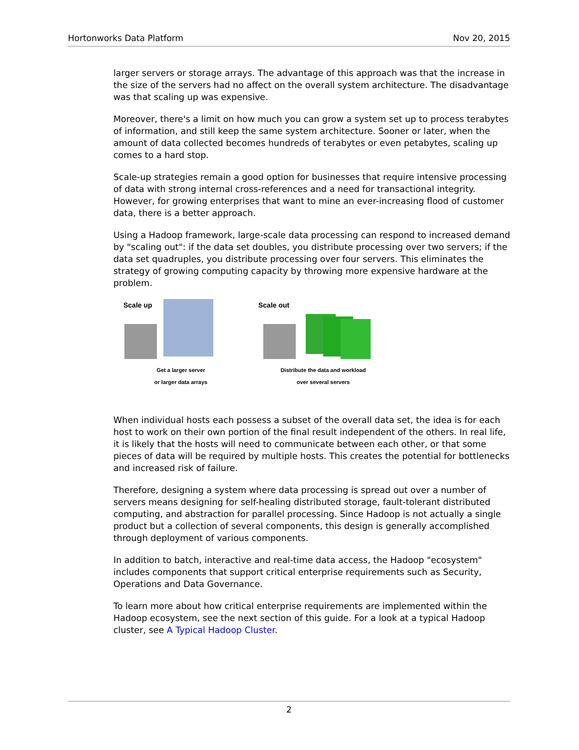Hortonworks Data Platform Nov 20, 2015
larger servers or storage arrays. The advantage of this approach was that the increase in the size of the servers had no affect on the overall system architecture. The disadvantage was that scaling up was expensive.
Moreover, there's a limit on how much you can grow a system set up to process terabytes of information, and still keep the same system architecture. Sooner or later, when the amount of data collected becomes hundreds of terabytes or even petabytes, scaling up comes to a hard stop.
Scale-up strategies remain a good option for businesses that require intensive processing of data with strong internal cross-references and a need for transactional integrity. However, for growing enterprises that want to mine an ever-increasing flood of customer data, there is a better approach.
Using a Hadoop framework, large-scale data processing can respond to increased demand by "scaling out": if the data set doubles, you distribute processing over two servers; if the data set quadruples, you distribute processing over four servers. This eliminates the strategy of growing computing capacity by throwing more expensive hardware at the problem.
Scale up
Get a larger server
or larger data arrays
Scale out
Distribute the data and workload
over several servers
When individual hosts each possess a subset of the overall data set, the idea is for each host to work on their own portion of the final result independent of the others. In real life, it is likely that the hosts will need to communicate between each other, or that some pieces of data will be required by multiple hosts. This creates the potential for bottlenecks and increased risk of failure.
Therefore, designing a system where data processing is spread out over a number of servers means designing for self-healing distributed storage, fault-tolerant distributed computing, and abstraction for parallel processing. Since Hadoop is not actually a single product but a collection of several components, this design is generally accomplished through deployment of various components.
In addition to batch, interactive and real-time data access, the Hadoop "ecosystem" includes components that support critical enterprise requirements such as Security, Operations and Data Governance.
To learn more about how critical enterprise requirements are implemented within the Hadoop ecosystem, see the next section of this guide. For a look at a typical Hadoop cluster, see A Typical Hadoop Cluster.
2